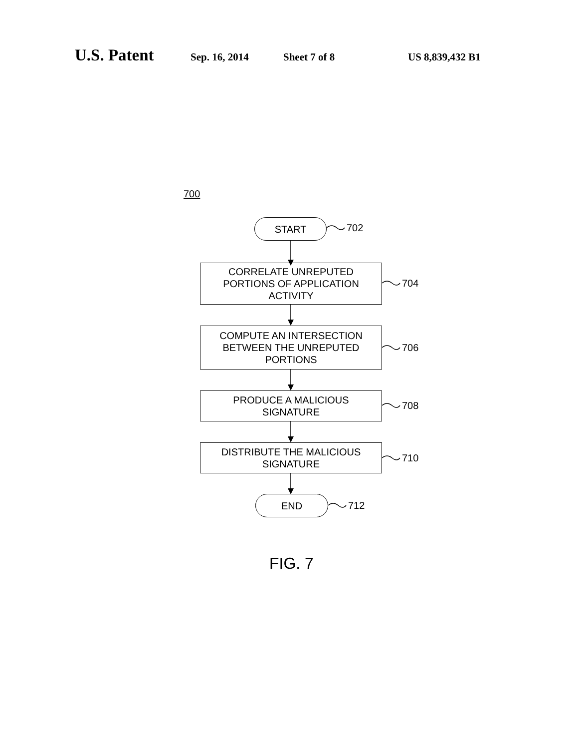U.S. Patent Sep. 16, 2014 Sheet 7 of 8 US 8,839,432 B1
700
START 702
CORRELATE UNREPUTED
PORTIONS OF APPLICATION
ACTIVITY
704
COMPUTE AN INTERSECTION
BETWEEN THE UNREPUTED
PORTIONS
706
PRODUCE A MALICIOUS
SIGNATURE
708
DISTRIBUTE THE MALICIOUS
SIGNATURE
710
END
712
FIG. 7